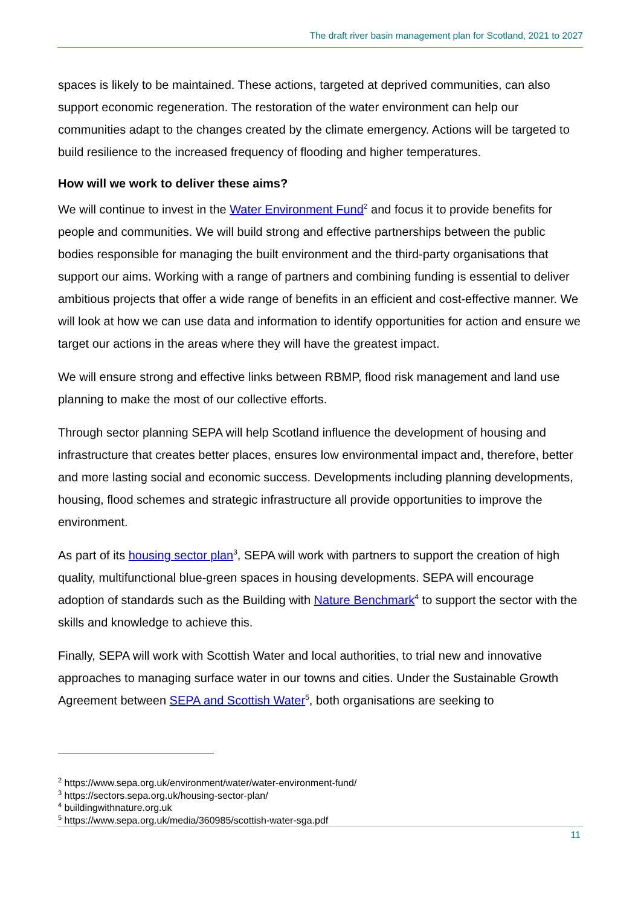The draft river basin management plan for Scotland, 2021 to 2027
spaces is likely to be maintained. These actions, targeted at deprived communities, can also support economic regeneration. The restoration of the water environment can help our communities adapt to the changes created by the climate emergency. Actions will be targeted to build resilience to the increased frequency of flooding and higher temperatures.
How will we work to deliver these aims?
We will continue to invest in the Water Environment Fund<sup>2</sup> and focus it to provide benefits for people and communities. We will build strong and effective partnerships between the public bodies responsible for managing the built environment and the third-party organisations that support our aims. Working with a range of partners and combining funding is essential to deliver ambitious projects that offer a wide range of benefits in an efficient and cost-effective manner. We will look at how we can use data and information to identify opportunities for action and ensure we target our actions in the areas where they will have the greatest impact.
We will ensure strong and effective links between RBMP, flood risk management and land use planning to make the most of our collective efforts.
Through sector planning SEPA will help Scotland influence the development of housing and infrastructure that creates better places, ensures low environmental impact and, therefore, better and more lasting social and economic success. Developments including planning developments, housing, flood schemes and strategic infrastructure all provide opportunities to improve the environment.
As part of its housing sector plan<sup>3</sup>, SEPA will work with partners to support the creation of high quality, multifunctional blue-green spaces in housing developments. SEPA will encourage adoption of standards such as the Building with Nature Benchmark<sup>4</sup> to support the sector with the skills and knowledge to achieve this.
Finally, SEPA will work with Scottish Water and local authorities, to trial new and innovative approaches to managing surface water in our towns and cities. Under the Sustainable Growth Agreement between SEPA and Scottish Water<sup>5</sup>, both organisations are seeking to
<sup>2</sup> https://www.sepa.org.uk/environment/water/water-environment-fund/
<sup>3</sup> https://sectors.sepa.org.uk/housing-sector-plan/
<sup>4</sup> buildingwithnature.org.uk
<sup>5</sup> https://www.sepa.org.uk/media/360985/scottish-water-sga.pdf
11